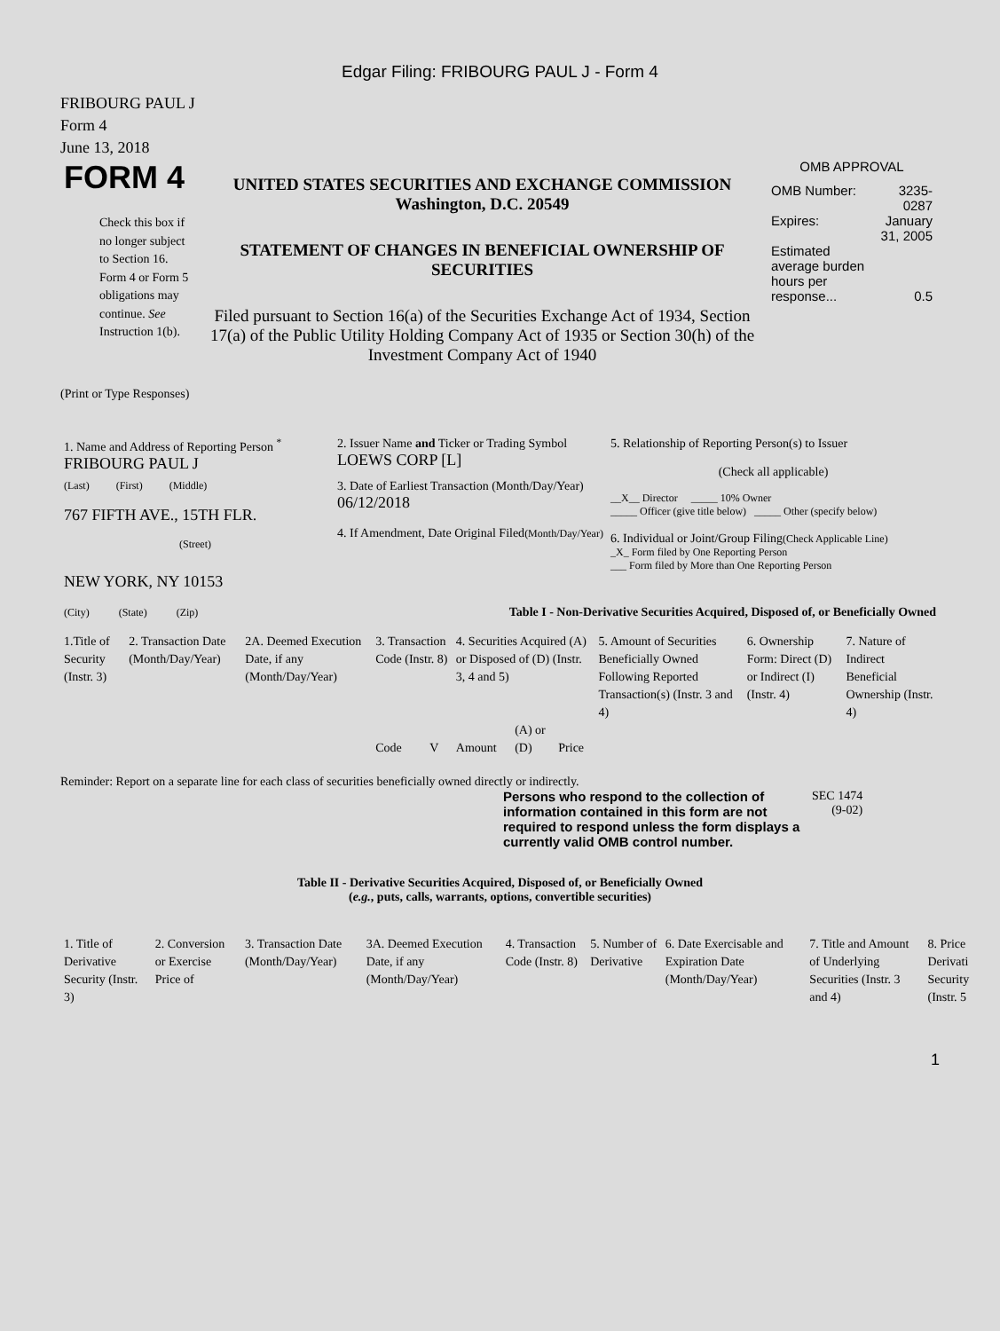Edgar Filing: FRIBOURG PAUL J - Form 4
FRIBOURG PAUL J
Form 4
June 13, 2018
| FORM 4 Check this box if no longer subject to Section 16. Form 4 or Form 5 obligations may continue. See Instruction 1(b). | UNITED STATES SECURITIES AND EXCHANGE COMMISSION Washington, D.C. 20549 STATEMENT OF CHANGES IN BENEFICIAL OWNERSHIP OF SECURITIES Filed pursuant to Section 16(a) of the Securities Exchange Act of 1934, Section 17(a) of the Public Utility Holding Company Act of 1935 or Section 30(h) of the Investment Company Act of 1940 | OMB APPROVAL / OMB Number: / 3235-0287 / / Expires: / January 31, 2005 / / Estimated average burden hours per response... / 0.5 / |
(Print or Type Responses)
| 1. Name and Address of Reporting Person <sup>*</sup> FRIBOURG PAUL J | 2. Issuer Name and Ticker or Trading Symbol LOEWS CORP [L] | 5. Relationship of Reporting Person(s) to Issuer (Check all applicable) |
| (Last) (First) (Middle) 767 FIFTH AVE., 15TH FLR. (Street) | 3. Date of Earliest Transaction (Month/Day/Year) 06/12/2018 4. If Amendment, Date Original Filed (Month/Day/Year) | __X__ Director _____ 10% Owner _____ Officer (give title below) _____ Other (specify below) 6. Individual or Joint/Group Filing (Check Applicable Line) _X_ Form filed by One Reporting Person ___ Form filed by More than One Reporting Person |
| NEW YORK, NY 10153 (City) (State) (Zip) | Table I - Non-Derivative Securities Acquired, Disposed of, or Beneficially Owned | |
| 1.Title of Security (Instr. 3) | 2. Transaction Date (Month/Day/Year) | 2A. Deemed Execution Date, if any (Month/Day/Year) | 3. Transaction Code (Instr. 8) | | 4. Securities Acquired (A) or Disposed of (D) (Instr. 3, 4 and 5) | | | 5. Amount of Securities Beneficially Owned Following Reported Transaction(s) (Instr. 3 and 4) | 6. Ownership Form: Direct (D) or Indirect (I) (Instr. 4) | 7. Nature of Indirect Beneficial Ownership (Instr. 4) |
| | | | Code | V | Amount | (A) or (D) | Price | | | |
Reminder: Report on a separate line for each class of securities beneficially owned directly or indirectly.
| Persons who respond to the collection of information contained in this form are not required to respond unless the form displays a currently valid OMB control number. | SEC 1474 (9-02) |
Table II - Derivative Securities Acquired, Disposed of, or Beneficially Owned
(e.g., puts, calls, warrants, options, convertible securities)
| 1. Title of Derivative Security (Instr. 3) | 2. Conversion or Exercise Price of | 3. Transaction Date (Month/Day/Year) | 3A. Deemed Execution Date, if any (Month/Day/Year) | 4. Transaction Code (Instr. 8) | 5. Number of Derivative | 6. Date Exercisable and Expiration Date (Month/Day/Year) | 7. Title and Amount of Underlying Securities (Instr. 3 and 4) | 8. Price Derivati Security (Instr. 5 |
1